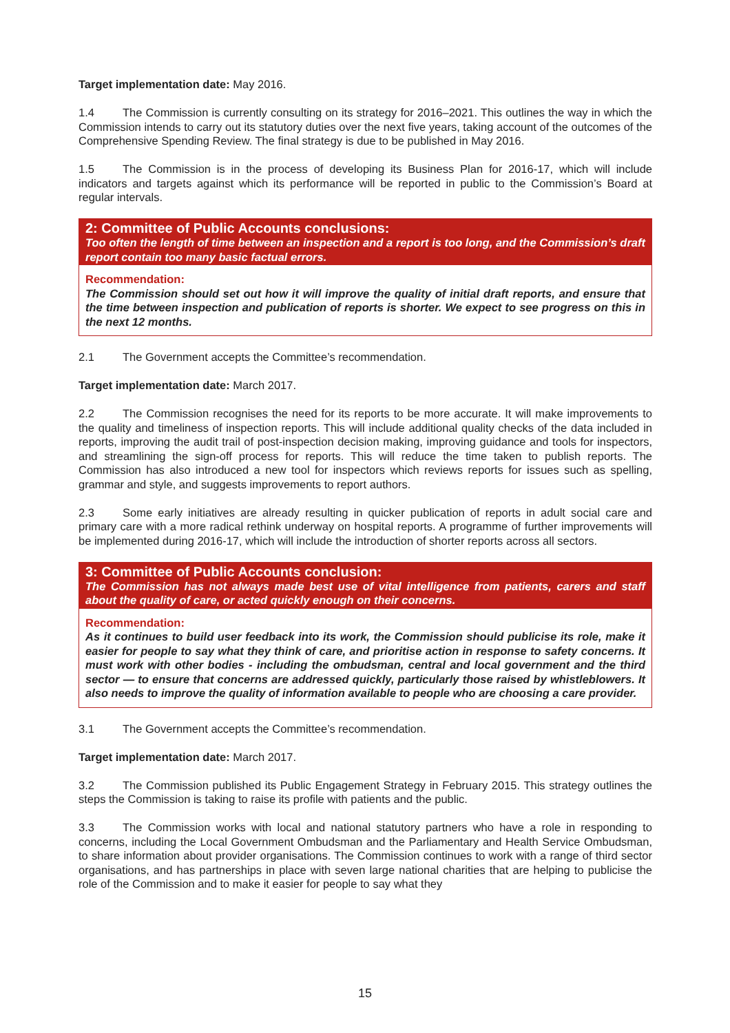Target implementation date: May 2016.
1.4 The Commission is currently consulting on its strategy for 2016–2021. This outlines the way in which the Commission intends to carry out its statutory duties over the next five years, taking account of the outcomes of the Comprehensive Spending Review. The final strategy is due to be published in May 2016.
1.5 The Commission is in the process of developing its Business Plan for 2016-17, which will include indicators and targets against which its performance will be reported in public to the Commission’s Board at regular intervals.
2: Committee of Public Accounts conclusions:
Too often the length of time between an inspection and a report is too long, and the Commission’s draft report contain too many basic factual errors.
Recommendation:
The Commission should set out how it will improve the quality of initial draft reports, and ensure that the time between inspection and publication of reports is shorter. We expect to see progress on this in the next 12 months.
2.1 The Government accepts the Committee’s recommendation.
Target implementation date: March 2017.
2.2 The Commission recognises the need for its reports to be more accurate. It will make improvements to the quality and timeliness of inspection reports. This will include additional quality checks of the data included in reports, improving the audit trail of post-inspection decision making, improving guidance and tools for inspectors, and streamlining the sign-off process for reports. This will reduce the time taken to publish reports. The Commission has also introduced a new tool for inspectors which reviews reports for issues such as spelling, grammar and style, and suggests improvements to report authors.
2.3 Some early initiatives are already resulting in quicker publication of reports in adult social care and primary care with a more radical rethink underway on hospital reports. A programme of further improvements will be implemented during 2016-17, which will include the introduction of shorter reports across all sectors.
3: Committee of Public Accounts conclusion:
The Commission has not always made best use of vital intelligence from patients, carers and staff about the quality of care, or acted quickly enough on their concerns.
Recommendation:
As it continues to build user feedback into its work, the Commission should publicise its role, make it easier for people to say what they think of care, and prioritise action in response to safety concerns. It must work with other bodies - including the ombudsman, central and local government and the third sector — to ensure that concerns are addressed quickly, particularly those raised by whistleblowers. It also needs to improve the quality of information available to people who are choosing a care provider.
3.1 The Government accepts the Committee’s recommendation.
Target implementation date: March 2017.
3.2 The Commission published its Public Engagement Strategy in February 2015. This strategy outlines the steps the Commission is taking to raise its profile with patients and the public.
3.3 The Commission works with local and national statutory partners who have a role in responding to concerns, including the Local Government Ombudsman and the Parliamentary and Health Service Ombudsman, to share information about provider organisations. The Commission continues to work with a range of third sector organisations, and has partnerships in place with seven large national charities that are helping to publicise the role of the Commission and to make it easier for people to say what they
15